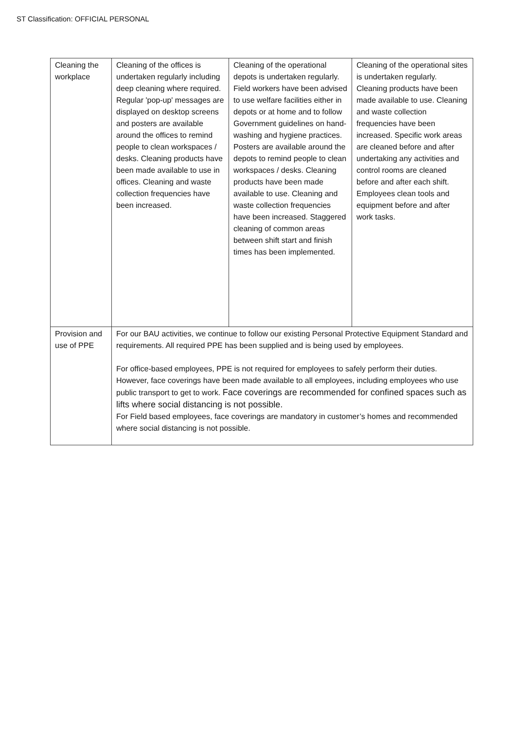ST Classification: OFFICIAL PERSONAL
| Cleaning the workplace | Cleaning of the offices is undertaken regularly including deep cleaning where required. Regular 'pop-up' messages are displayed on desktop screens and posters are available around the offices to remind people to clean workspaces / desks. Cleaning products have been made available to use in offices. Cleaning and waste collection frequencies have been increased. | Cleaning of the operational depots is undertaken regularly. Field workers have been advised to use welfare facilities either in depots or at home and to follow Government guidelines on hand-washing and hygiene practices. Posters are available around the depots to remind people to clean workspaces / desks. Cleaning products have been made available to use. Cleaning and waste collection frequencies have been increased. Staggered cleaning of common areas between shift start and finish times has been implemented. | Cleaning of the operational sites is undertaken regularly. Cleaning products have been made available to use. Cleaning and waste collection frequencies have been increased. Specific work areas are cleaned before and after undertaking any activities and control rooms are cleaned before and after each shift. Employees clean tools and equipment before and after work tasks. |
| Provision and use of PPE | For our BAU activities, we continue to follow our existing Personal Protective Equipment Standard and requirements. All required PPE has been supplied and is being used by employees. For office-based employees, PPE is not required for employees to safely perform their duties. However, face coverings have been made available to all employees, including employees who use public transport to get to work. Face coverings are recommended for confined spaces such as lifts where social distancing is not possible. For Field based employees, face coverings are mandatory in customer’s homes and recommended where social distancing is not possible. | | |